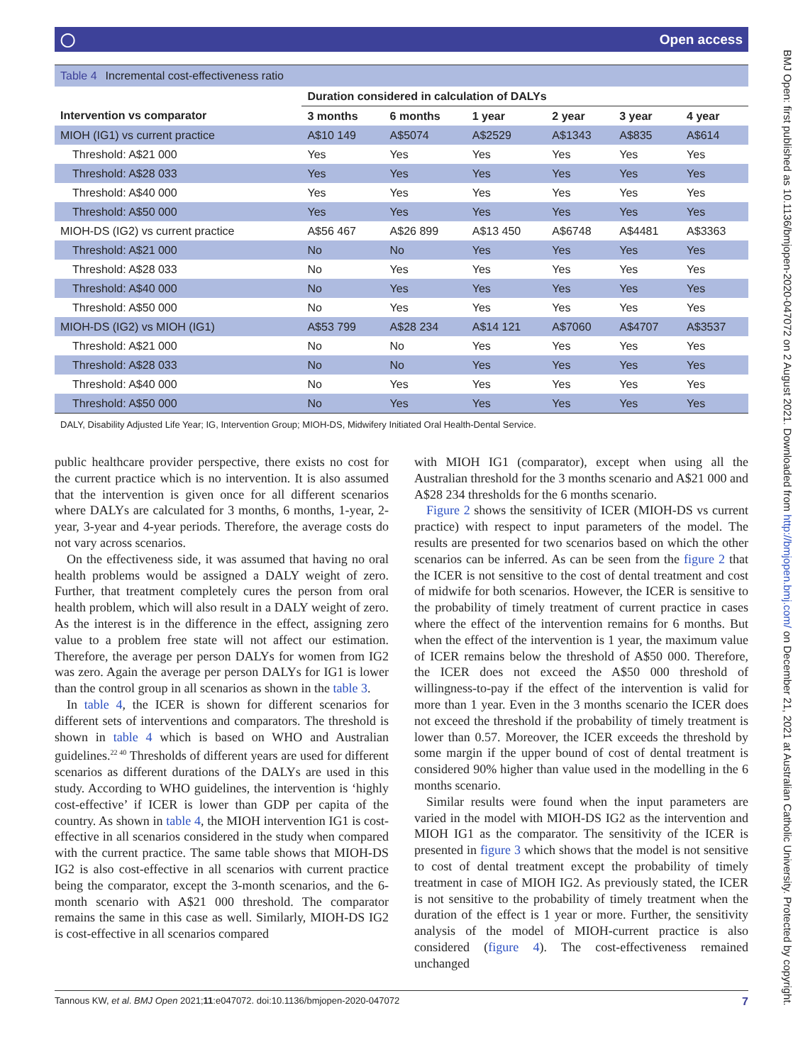◯ Open access
Table 4 Incremental cost-effectiveness ratio
| | Duration considered in calculation of DALYs | | | | | |
| --- | --- | --- | --- | --- | --- | --- |
| Intervention vs comparator | 3 months | 6 months | 1 year | 2 year | 3 year | 4 year |
| MIOH (IG1) vs current practice | A$10 149 | A$5074 | A$2529 | A$1343 | A$835 | A$614 |
| Threshold: A$21 000 | Yes | Yes | Yes | Yes | Yes | Yes |
| Threshold: A$28 033 | Yes | Yes | Yes | Yes | Yes | Yes |
| Threshold: A$40 000 | Yes | Yes | Yes | Yes | Yes | Yes |
| Threshold: A$50 000 | Yes | Yes | Yes | Yes | Yes | Yes |
| MIOH-DS (IG2) vs current practice | A$56 467 | A$26 899 | A$13 450 | A$6748 | A$4481 | A$3363 |
| Threshold: A$21 000 | No | No | Yes | Yes | Yes | Yes |
| Threshold: A$28 033 | No | Yes | Yes | Yes | Yes | Yes |
| Threshold: A$40 000 | No | Yes | Yes | Yes | Yes | Yes |
| Threshold: A$50 000 | No | Yes | Yes | Yes | Yes | Yes |
| MIOH-DS (IG2) vs MIOH (IG1) | A$53 799 | A$28 234 | A$14 121 | A$7060 | A$4707 | A$3537 |
| Threshold: A$21 000 | No | No | Yes | Yes | Yes | Yes |
| Threshold: A$28 033 | No | No | Yes | Yes | Yes | Yes |
| Threshold: A$40 000 | No | Yes | Yes | Yes | Yes | Yes |
| Threshold: A$50 000 | No | Yes | Yes | Yes | Yes | Yes |
DALY, Disability Adjusted Life Year; IG, Intervention Group; MIOH-DS, Midwifery Initiated Oral Health-Dental Service.
public healthcare provider perspective, there exists no cost for the current practice which is no intervention. It is also assumed that the intervention is given once for all different scenarios where DALYs are calculated for 3 months, 6 months, 1-year, 2-year, 3-year and 4-year periods. Therefore, the average costs do not vary across scenarios.
On the effectiveness side, it was assumed that having no oral health problems would be assigned a DALY weight of zero. Further, that treatment completely cures the person from oral health problem, which will also result in a DALY weight of zero. As the interest is in the difference in the effect, assigning zero value to a problem free state will not affect our estimation. Therefore, the average per person DALYs for women from IG2 was zero. Again the average per person DALYs for IG1 is lower than the control group in all scenarios as shown in the table 3.
In table 4, the ICER is shown for different scenarios for different sets of interventions and comparators. The threshold is shown in table 4 which is based on WHO and Australian guidelines.<sup>22 40</sup> Thresholds of different years are used for different scenarios as different durations of the DALYs are used in this study. According to WHO guidelines, the intervention is ‘highly cost-effective’ if ICER is lower than GDP per capita of the country. As shown in table 4, the MIOH intervention IG1 is cost-effective in all scenarios considered in the study when compared with the current practice. The same table shows that MIOH-DS IG2 is also cost-effective in all scenarios with current practice being the comparator, except the 3-month scenarios, and the 6-month scenario with A$21 000 threshold. The comparator remains the same in this case as well. Similarly, MIOH-DS IG2 is cost-effective in all scenarios compared
with MIOH IG1 (comparator), except when using all the Australian threshold for the 3 months scenario and A$21 000 and A$28 234 thresholds for the 6 months scenario.
Figure 2 shows the sensitivity of ICER (MIOH-DS vs current practice) with respect to input parameters of the model. The results are presented for two scenarios based on which the other scenarios can be inferred. As can be seen from the figure 2 that the ICER is not sensitive to the cost of dental treatment and cost of midwife for both scenarios. However, the ICER is sensitive to the probability of timely treatment of current practice in cases where the effect of the intervention remains for 6 months. But when the effect of the intervention is 1 year, the maximum value of ICER remains below the threshold of A$50 000. Therefore, the ICER does not exceed the A$50 000 threshold of willingness-to-pay if the effect of the intervention is valid for more than 1 year. Even in the 3 months scenario the ICER does not exceed the threshold if the probability of timely treatment is lower than 0.57. Moreover, the ICER exceeds the threshold by some margin if the upper bound of cost of dental treatment is considered 90% higher than value used in the modelling in the 6 months scenario.
Similar results were found when the input parameters are varied in the model with MIOH-DS IG2 as the intervention and MIOH IG1 as the comparator. The sensitivity of the ICER is presented in figure 3 which shows that the model is not sensitive to cost of dental treatment except the probability of timely treatment in case of MIOH IG2. As previously stated, the ICER is not sensitive to the probability of timely treatment when the duration of the effect is 1 year or more. Further, the sensitivity analysis of the model of MIOH-current practice is also considered (figure 4). The cost-effectiveness remained unchanged
Tannous KW, et al. BMJ Open 2021;11:e047072. doi:10.1136/bmjopen-2020-047072 7
BMJ Open: first published as 10.1136/bmjopen-2020-047072 on 2 August 2021. Downloaded from http://bmjopen.bmj.com/ on December 21, 2021 at Australian Catholic University. Protected by copyright.